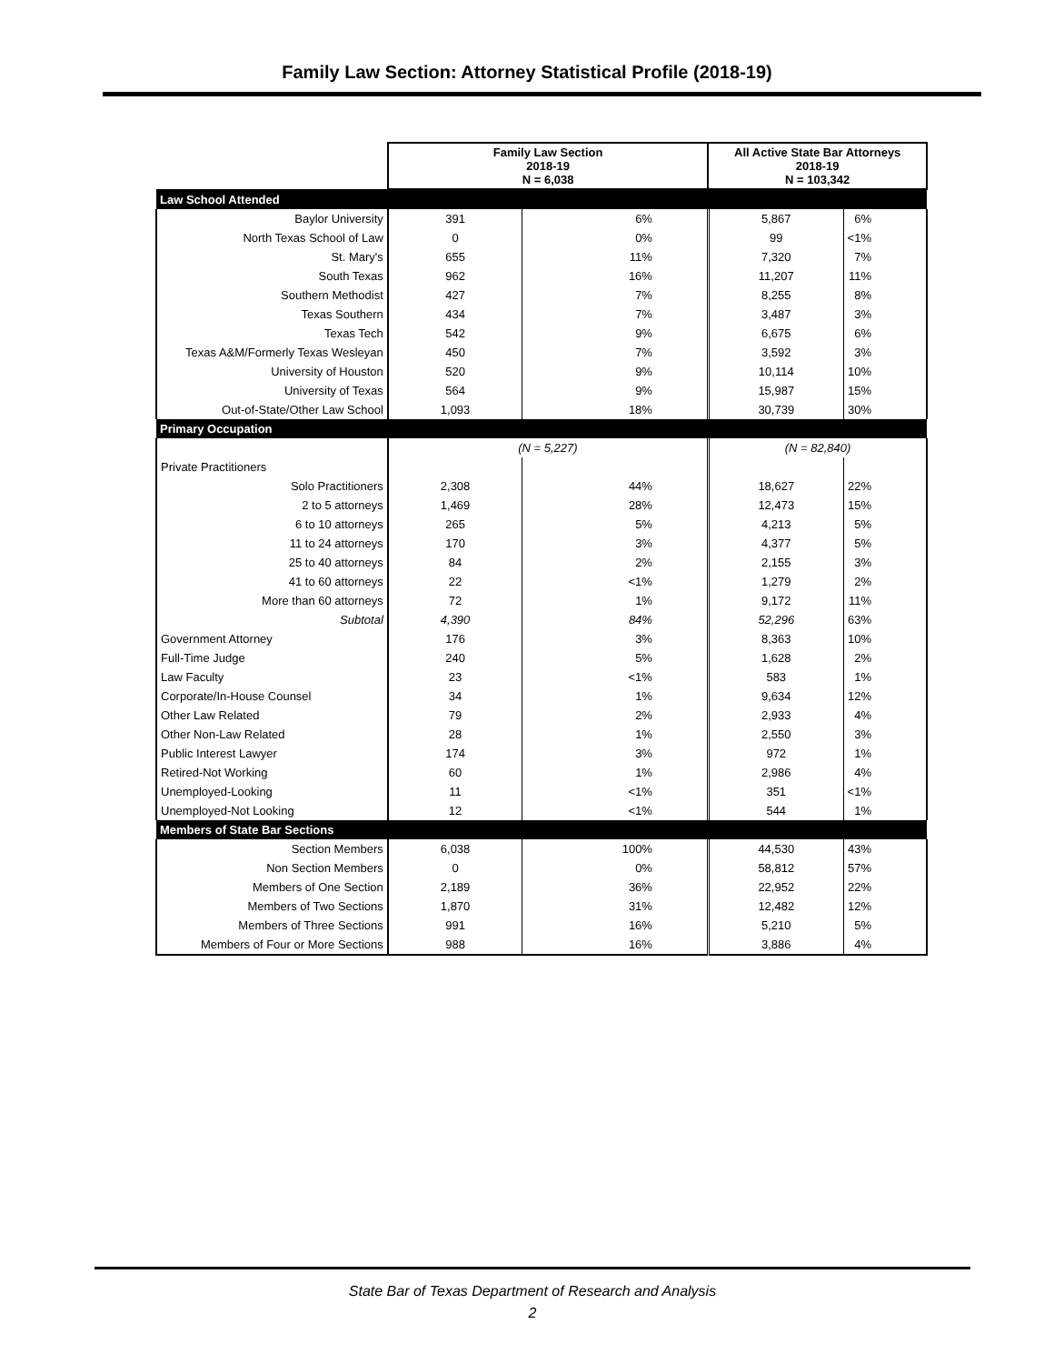Family Law Section: Attorney Statistical Profile (2018-19)
| | Family Law Section 2018-19 N = 6,038 | | All Active State Bar Attorneys 2018-19 N = 103,342 | |
| Law School Attended | | | | |
| Baylor University | 391 | 6% | 5,867 | 6% |
| North Texas School of Law | 0 | 0% | 99 | <1% |
| St. Mary's | 655 | 11% | 7,320 | 7% |
| South Texas | 962 | 16% | 11,207 | 11% |
| Southern Methodist | 427 | 7% | 8,255 | 8% |
| Texas Southern | 434 | 7% | 3,487 | 3% |
| Texas Tech | 542 | 9% | 6,675 | 6% |
| Texas A&M/Formerly Texas Wesleyan | 450 | 7% | 3,592 | 3% |
| University of Houston | 520 | 9% | 10,114 | 10% |
| University of Texas | 564 | 9% | 15,987 | 15% |
| Out-of-State/Other Law School | 1,093 | 18% | 30,739 | 30% |
| Primary Occupation | | | | |
| | (N = 5,227) | | (N = 82,840) | |
| Private Practitioners | | | | |
| Solo Practitioners | 2,308 | 44% | 18,627 | 22% |
| 2 to 5 attorneys | 1,469 | 28% | 12,473 | 15% |
| 6 to 10 attorneys | 265 | 5% | 4,213 | 5% |
| 11 to 24 attorneys | 170 | 3% | 4,377 | 5% |
| 25 to 40 attorneys | 84 | 2% | 2,155 | 3% |
| 41 to 60 attorneys | 22 | <1% | 1,279 | 2% |
| More than 60 attorneys | 72 | 1% | 9,172 | 11% |
| Subtotal | 4,390 | 84% | 52,296 | 63% |
| Government Attorney | 176 | 3% | 8,363 | 10% |
| Full-Time Judge | 240 | 5% | 1,628 | 2% |
| Law Faculty | 23 | <1% | 583 | 1% |
| Corporate/In-House Counsel | 34 | 1% | 9,634 | 12% |
| Other Law Related | 79 | 2% | 2,933 | 4% |
| Other Non-Law Related | 28 | 1% | 2,550 | 3% |
| Public Interest Lawyer | 174 | 3% | 972 | 1% |
| Retired-Not Working | 60 | 1% | 2,986 | 4% |
| Unemployed-Looking | 11 | <1% | 351 | <1% |
| Unemployed-Not Looking | 12 | <1% | 544 | 1% |
| Members of State Bar Sections | | | | |
| Section Members | 6,038 | 100% | 44,530 | 43% |
| Non Section Members | 0 | 0% | 58,812 | 57% |
| Members of One Section | 2,189 | 36% | 22,952 | 22% |
| Members of Two Sections | 1,870 | 31% | 12,482 | 12% |
| Members of Three Sections | 991 | 16% | 5,210 | 5% |
| Members of Four or More Sections | 988 | 16% | 3,886 | 4% |
State Bar of Texas Department of Research and Analysis
2